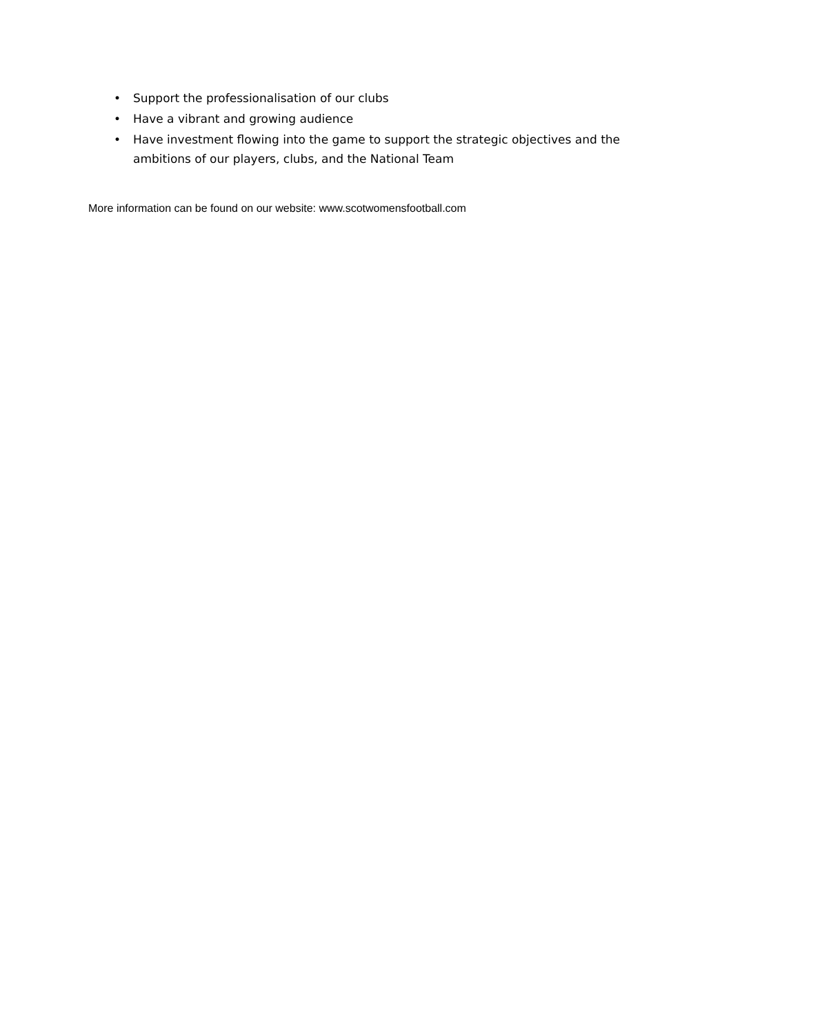• Support the professionalisation of our clubs
• Have a vibrant and growing audience
• Have investment flowing into the game to support the strategic objectives and the ambitions of our players, clubs, and the National Team
More information can be found on our website: www.scotwomensfootball.com